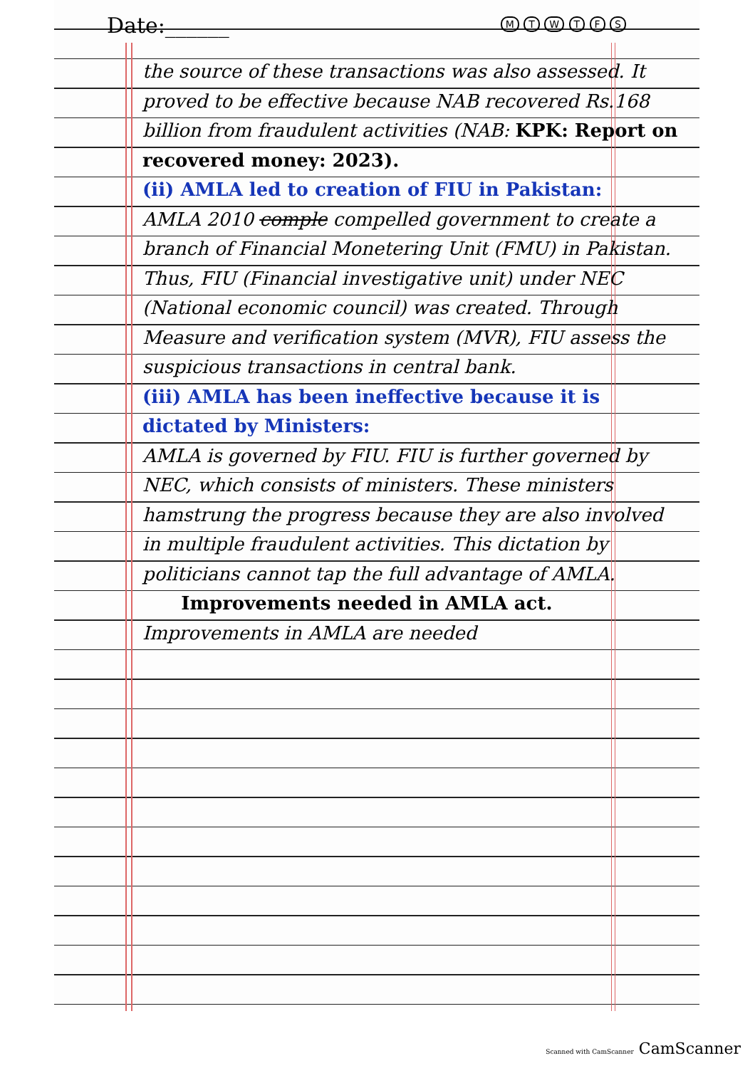Date:______ M T W T F S
the source of these transactions was also assessed. It proved to be effective because NAB recovered Rs.168 billion from fraudulent activities (NAB: KPK: Report on recovered money: 2023).
(ii) AMLA led to creation of FIU in Pakistan:
AMLA 2010 comple compelled government to create a branch of Financial Monetering Unit (FMU) in Pakistan. Thus, FIU (Financial investigative unit) under NEC (National economic council) was created. Through Measure and verification system (MVR), FIU assess the suspicious transactions in central bank.
(iii) AMLA has been ineffective because it is dictated by Ministers:
AMLA is governed by FIU. FIU is further governed by NEC, which consists of ministers. These ministers hamstrung the progress because they are also involved in multiple fraudulent activities. This dictation by politicians cannot tap the full advantage of AMLA.
Improvements needed in AMLA act.
Improvements in AMLA are needed
Scanned with CamScanner CamScanner